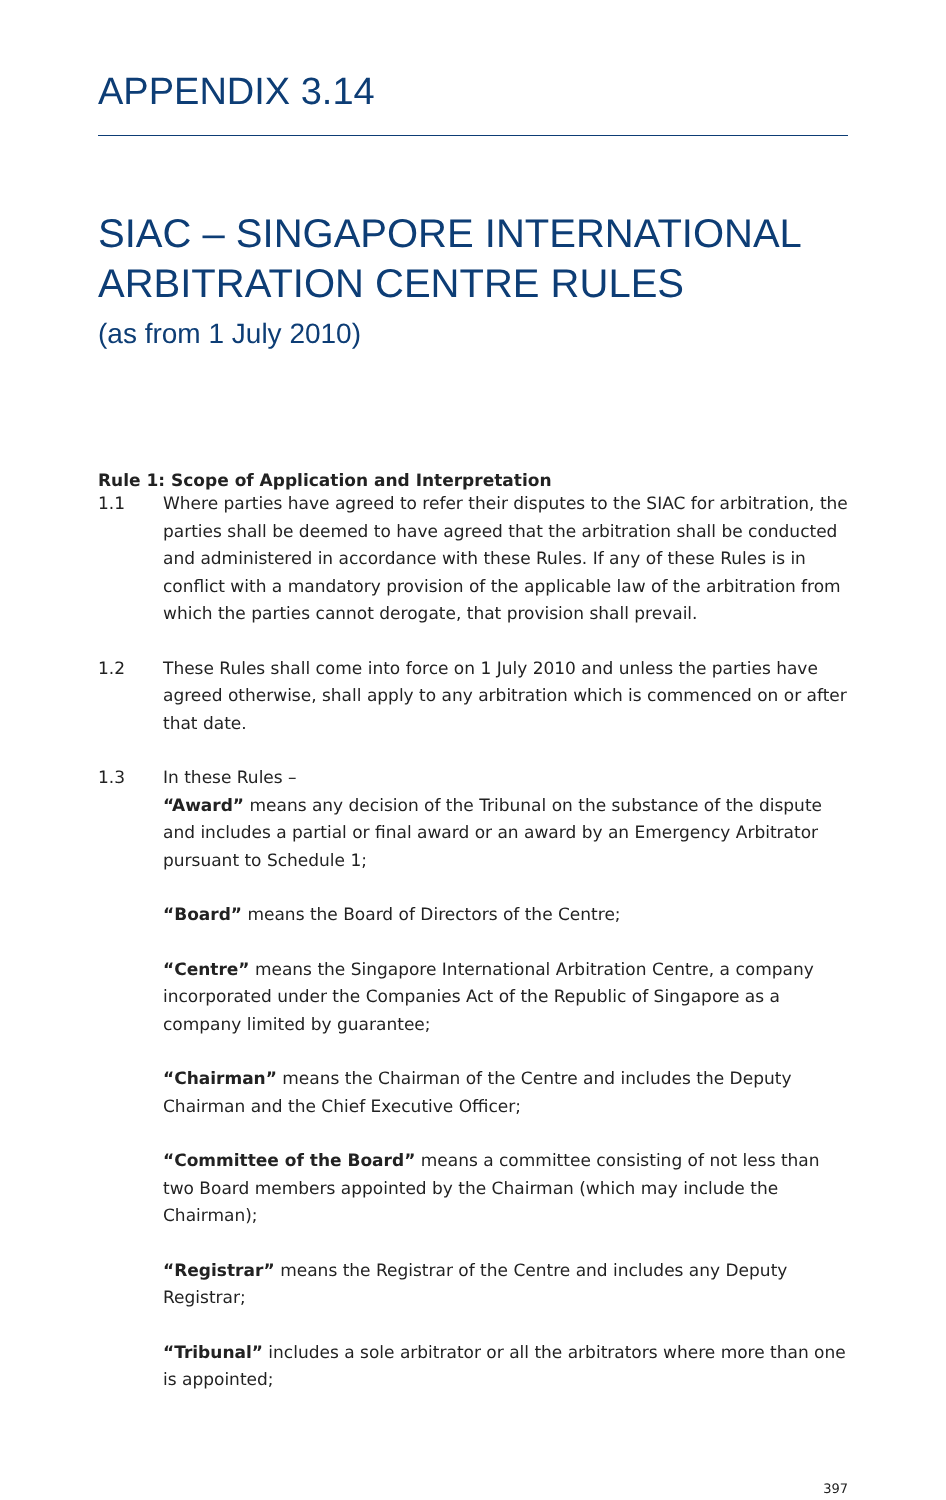APPENDIX 3.14
SIAC – SINGAPORE INTERNATIONAL ARBITRATION CENTRE RULES
(as from 1 July 2010)
Rule 1: Scope of Application and Interpretation
1.1 Where parties have agreed to refer their disputes to the SIAC for arbitration, the parties shall be deemed to have agreed that the arbitration shall be conducted and administered in accordance with these Rules. If any of these Rules is in conflict with a mandatory provision of the applicable law of the arbitration from which the parties cannot derogate, that provision shall prevail.
1.2 These Rules shall come into force on 1 July 2010 and unless the parties have agreed otherwise, shall apply to any arbitration which is commenced on or after that date.
1.3 In these Rules –
“Award” means any decision of the Tribunal on the substance of the dispute and includes a partial or final award or an award by an Emergency Arbitrator pursuant to Schedule 1;
“Board” means the Board of Directors of the Centre;
“Centre” means the Singapore International Arbitration Centre, a company incorporated under the Companies Act of the Republic of Singapore as a company limited by guarantee;
“Chairman” means the Chairman of the Centre and includes the Deputy Chairman and the Chief Executive Officer;
“Committee of the Board” means a committee consisting of not less than two Board members appointed by the Chairman (which may include the Chairman);
“Registrar” means the Registrar of the Centre and includes any Deputy Registrar;
“Tribunal” includes a sole arbitrator or all the arbitrators where more than one is appointed;
397